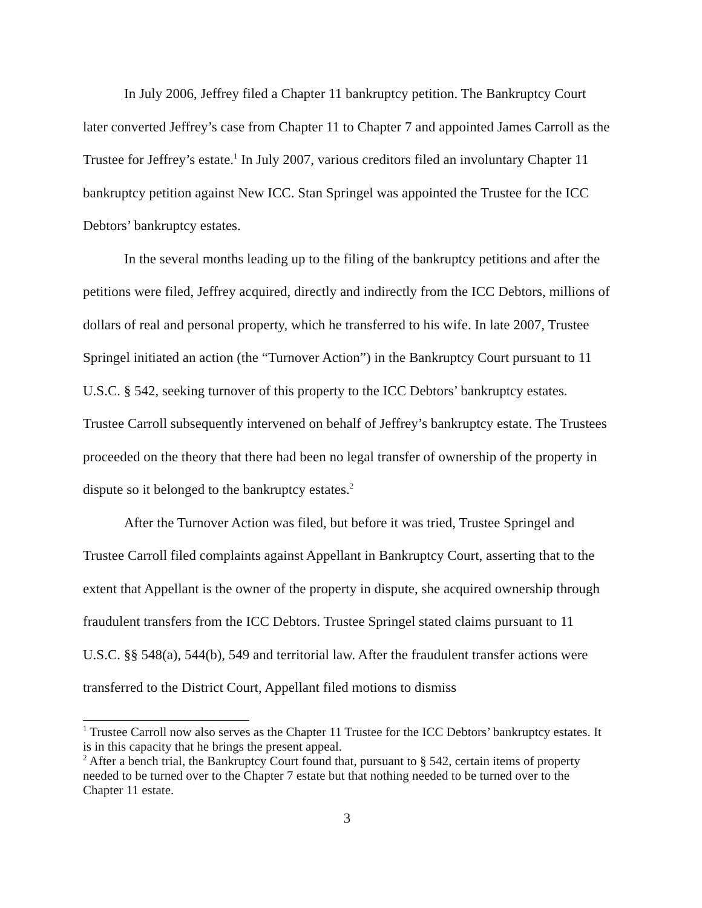In July 2006, Jeffrey filed a Chapter 11 bankruptcy petition. The Bankruptcy Court later converted Jeffrey’s case from Chapter 11 to Chapter 7 and appointed James Carroll as the Trustee for Jeffrey’s estate.<sup>1</sup> In July 2007, various creditors filed an involuntary Chapter 11 bankruptcy petition against New ICC. Stan Springel was appointed the Trustee for the ICC Debtors’ bankruptcy estates.
In the several months leading up to the filing of the bankruptcy petitions and after the petitions were filed, Jeffrey acquired, directly and indirectly from the ICC Debtors, millions of dollars of real and personal property, which he transferred to his wife. In late 2007, Trustee Springel initiated an action (the “Turnover Action”) in the Bankruptcy Court pursuant to 11 U.S.C. § 542, seeking turnover of this property to the ICC Debtors’ bankruptcy estates. Trustee Carroll subsequently intervened on behalf of Jeffrey’s bankruptcy estate. The Trustees proceeded on the theory that there had been no legal transfer of ownership of the property in dispute so it belonged to the bankruptcy estates.<sup>2</sup>
After the Turnover Action was filed, but before it was tried, Trustee Springel and Trustee Carroll filed complaints against Appellant in Bankruptcy Court, asserting that to the extent that Appellant is the owner of the property in dispute, she acquired ownership through fraudulent transfers from the ICC Debtors. Trustee Springel stated claims pursuant to 11 U.S.C. §§ 548(a), 544(b), 549 and territorial law. After the fraudulent transfer actions were transferred to the District Court, Appellant filed motions to dismiss
<sup>1</sup> Trustee Carroll now also serves as the Chapter 11 Trustee for the ICC Debtors’ bankruptcy estates. It is in this capacity that he brings the present appeal.
<sup>2</sup> After a bench trial, the Bankruptcy Court found that, pursuant to § 542, certain items of property needed to be turned over to the Chapter 7 estate but that nothing needed to be turned over to the Chapter 11 estate.
3